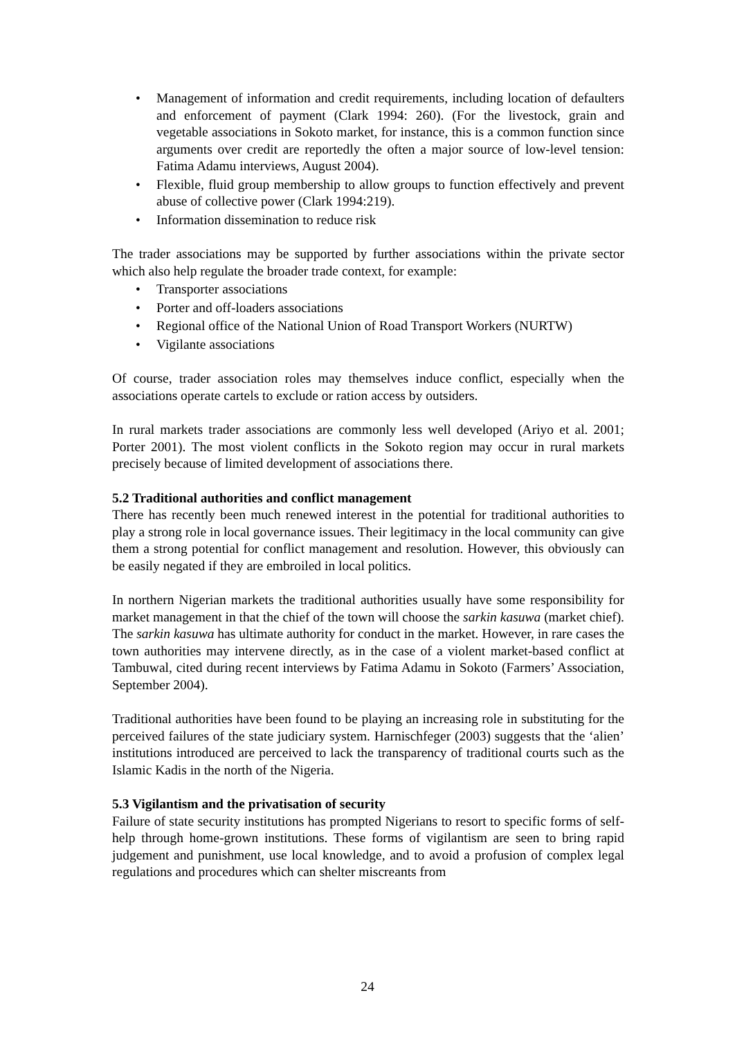• Management of information and credit requirements, including location of defaulters and enforcement of payment (Clark 1994: 260). (For the livestock, grain and vegetable associations in Sokoto market, for instance, this is a common function since arguments over credit are reportedly the often a major source of low-level tension: Fatima Adamu interviews, August 2004).
• Flexible, fluid group membership to allow groups to function effectively and prevent abuse of collective power (Clark 1994:219).
• Information dissemination to reduce risk
The trader associations may be supported by further associations within the private sector which also help regulate the broader trade context, for example:
• Transporter associations
• Porter and off-loaders associations
• Regional office of the National Union of Road Transport Workers (NURTW)
• Vigilante associations
Of course, trader association roles may themselves induce conflict, especially when the associations operate cartels to exclude or ration access by outsiders.
In rural markets trader associations are commonly less well developed (Ariyo et al. 2001; Porter 2001). The most violent conflicts in the Sokoto region may occur in rural markets precisely because of limited development of associations there.
5.2 Traditional authorities and conflict management
There has recently been much renewed interest in the potential for traditional authorities to play a strong role in local governance issues. Their legitimacy in the local community can give them a strong potential for conflict management and resolution. However, this obviously can be easily negated if they are embroiled in local politics.
In northern Nigerian markets the traditional authorities usually have some responsibility for market management in that the chief of the town will choose the sarkin kasuwa (market chief). The sarkin kasuwa has ultimate authority for conduct in the market. However, in rare cases the town authorities may intervene directly, as in the case of a violent market-based conflict at Tambuwal, cited during recent interviews by Fatima Adamu in Sokoto (Farmers’ Association, September 2004).
Traditional authorities have been found to be playing an increasing role in substituting for the perceived failures of the state judiciary system. Harnischfeger (2003) suggests that the ‘alien’ institutions introduced are perceived to lack the transparency of traditional courts such as the Islamic Kadis in the north of the Nigeria.
5.3 Vigilantism and the privatisation of security
Failure of state security institutions has prompted Nigerians to resort to specific forms of self-help through home-grown institutions. These forms of vigilantism are seen to bring rapid judgement and punishment, use local knowledge, and to avoid a profusion of complex legal regulations and procedures which can shelter miscreants from
24